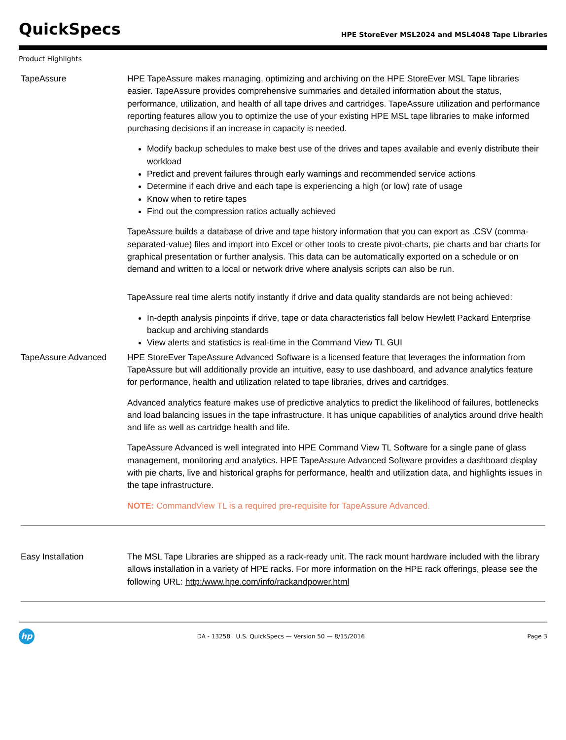QuickSpecs
HPE StoreEver MSL2024 and MSL4048 Tape Libraries
Product Highlights
TapeAssure HPE TapeAssure makes managing, optimizing and archiving on the HPE StoreEver MSL Tape libraries easier. TapeAssure provides comprehensive summaries and detailed information about the status, performance, utilization, and health of all tape drives and cartridges. TapeAssure utilization and performance reporting features allow you to optimize the use of your existing HPE MSL tape libraries to make informed purchasing decisions if an increase in capacity is needed.
Modify backup schedules to make best use of the drives and tapes available and evenly distribute their workload
Predict and prevent failures through early warnings and recommended service actions
Determine if each drive and each tape is experiencing a high (or low) rate of usage
Know when to retire tapes
Find out the compression ratios actually achieved
TapeAssure builds a database of drive and tape history information that you can export as .CSV (comma-separated-value) files and import into Excel or other tools to create pivot-charts, pie charts and bar charts for graphical presentation or further analysis. This data can be automatically exported on a schedule or on demand and written to a local or network drive where analysis scripts can also be run.
TapeAssure real time alerts notify instantly if drive and data quality standards are not being achieved:
In-depth analysis pinpoints if drive, tape or data characteristics fall below Hewlett Packard Enterprise backup and archiving standards
View alerts and statistics is real-time in the Command View TL GUI
TapeAssure Advanced HPE StoreEver TapeAssure Advanced Software is a licensed feature that leverages the information from TapeAssure but will additionally provide an intuitive, easy to use dashboard, and advance analytics feature for performance, health and utilization related to tape libraries, drives and cartridges.
Advanced analytics feature makes use of predictive analytics to predict the likelihood of failures, bottlenecks and load balancing issues in the tape infrastructure. It has unique capabilities of analytics around drive health and life as well as cartridge health and life.
TapeAssure Advanced is well integrated into HPE Command View TL Software for a single pane of glass management, monitoring and analytics. HPE TapeAssure Advanced Software provides a dashboard display with pie charts, live and historical graphs for performance, health and utilization data, and highlights issues in the tape infrastructure.
NOTE: CommandView TL is a required pre-requisite for TapeAssure Advanced.
Easy Installation The MSL Tape Libraries are shipped as a rack-ready unit. The rack mount hardware included with the library allows installation in a variety of HPE racks. For more information on the HPE rack offerings, please see the following URL: http:/www.hpe.com/info/rackandpower.html
hp
DA - 13258 U.S. QuickSpecs — Version 50 — 8/15/2016
Page 3